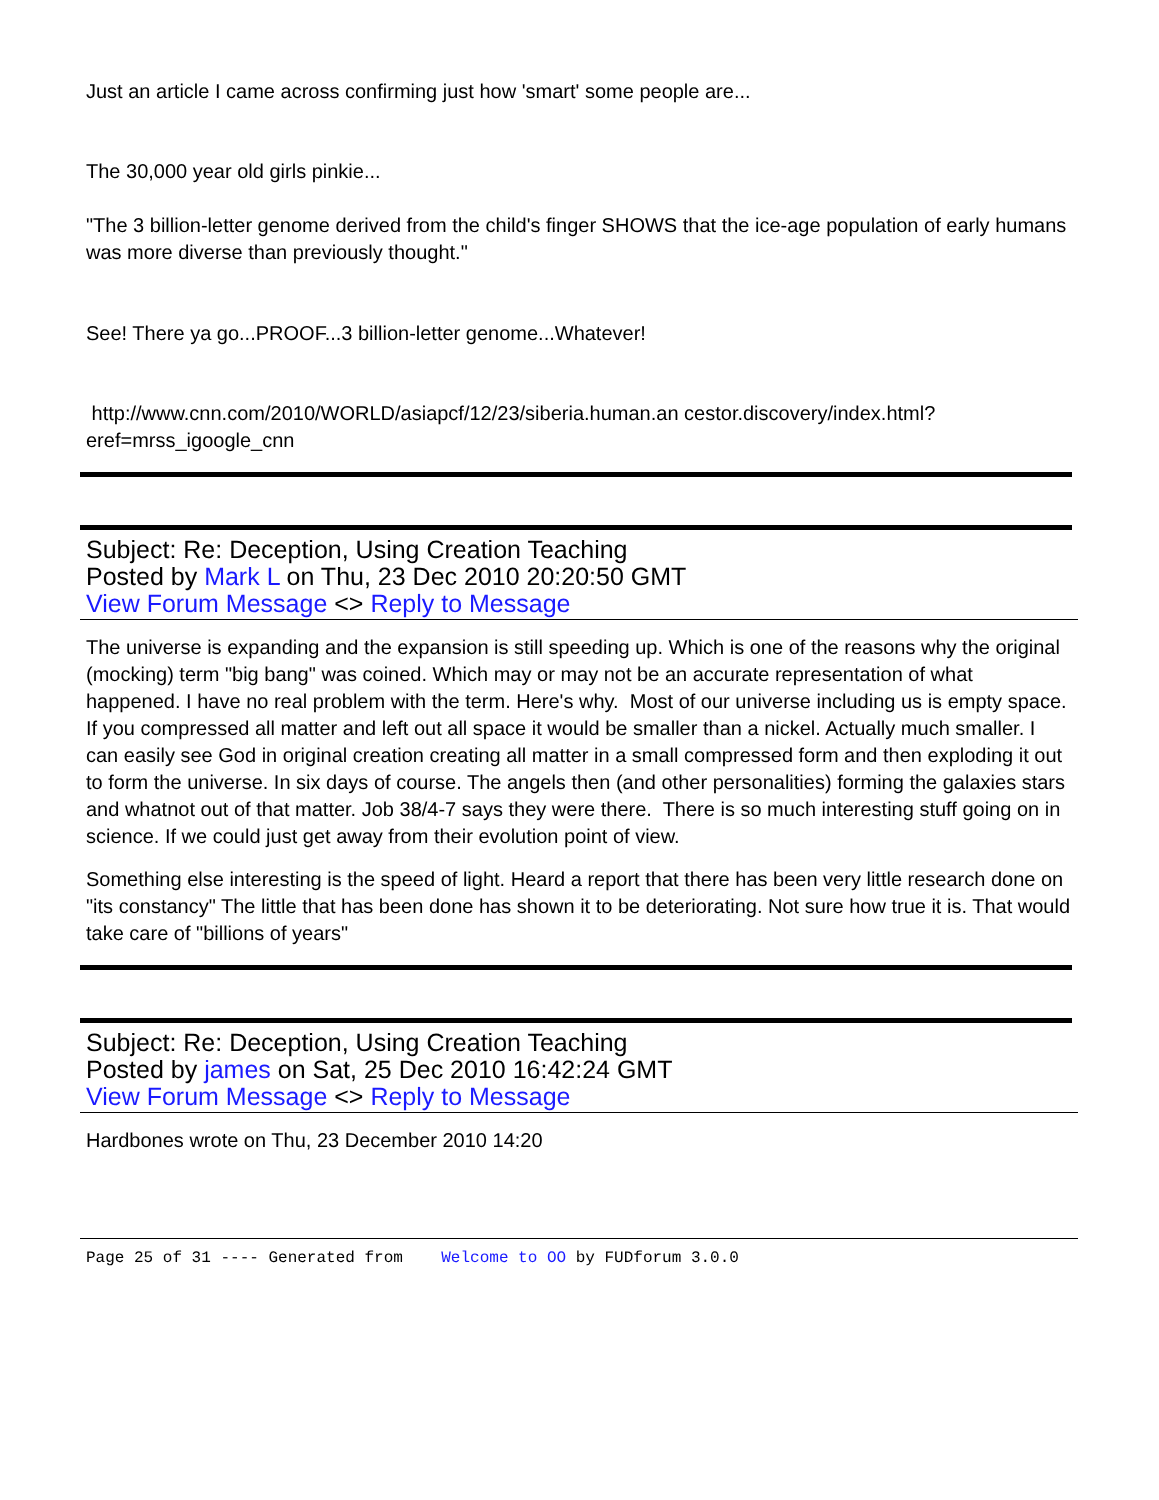Just an article I came across confirming just how 'smart' some people are...
The 30,000 year old girls pinkie...
"The 3 billion-letter genome derived from the child's finger SHOWS that the ice-age population of early humans was more diverse than previously thought."
See! There ya go...PROOF...3 billion-letter genome...Whatever!
http://www.cnn.com/2010/WORLD/asiapcf/12/23/siberia.human.an cestor.discovery/index.html?eref=mrss_igoogle_cnn
Subject: Re: Deception, Using Creation Teaching
Posted by Mark L on Thu, 23 Dec 2010 20:20:50 GMT
View Forum Message <> Reply to Message
The universe is expanding and the expansion is still speeding up. Which is one of the reasons why the original (mocking) term "big bang" was coined. Which may or may not be an accurate representation of what happened. I have no real problem with the term. Here's why. Most of our universe including us is empty space. If you compressed all matter and left out all space it would be smaller than a nickel. Actually much smaller. I can easily see God in original creation creating all matter in a small compressed form and then exploding it out to form the universe. In six days of course. The angels then (and other personalities) forming the galaxies stars and whatnot out of that matter. Job 38/4-7 says they were there. There is so much interesting stuff going on in science. If we could just get away from their evolution point of view.
Something else interesting is the speed of light. Heard a report that there has been very little research done on "its constancy" The little that has been done has shown it to be deteriorating. Not sure how true it is. That would take care of "billions of years"
Subject: Re: Deception, Using Creation Teaching
Posted by james on Sat, 25 Dec 2010 16:42:24 GMT
View Forum Message <> Reply to Message
Hardbones wrote on Thu, 23 December 2010 14:20
Page 25 of 31 ---- Generated from Welcome to OO by FUDforum 3.0.0